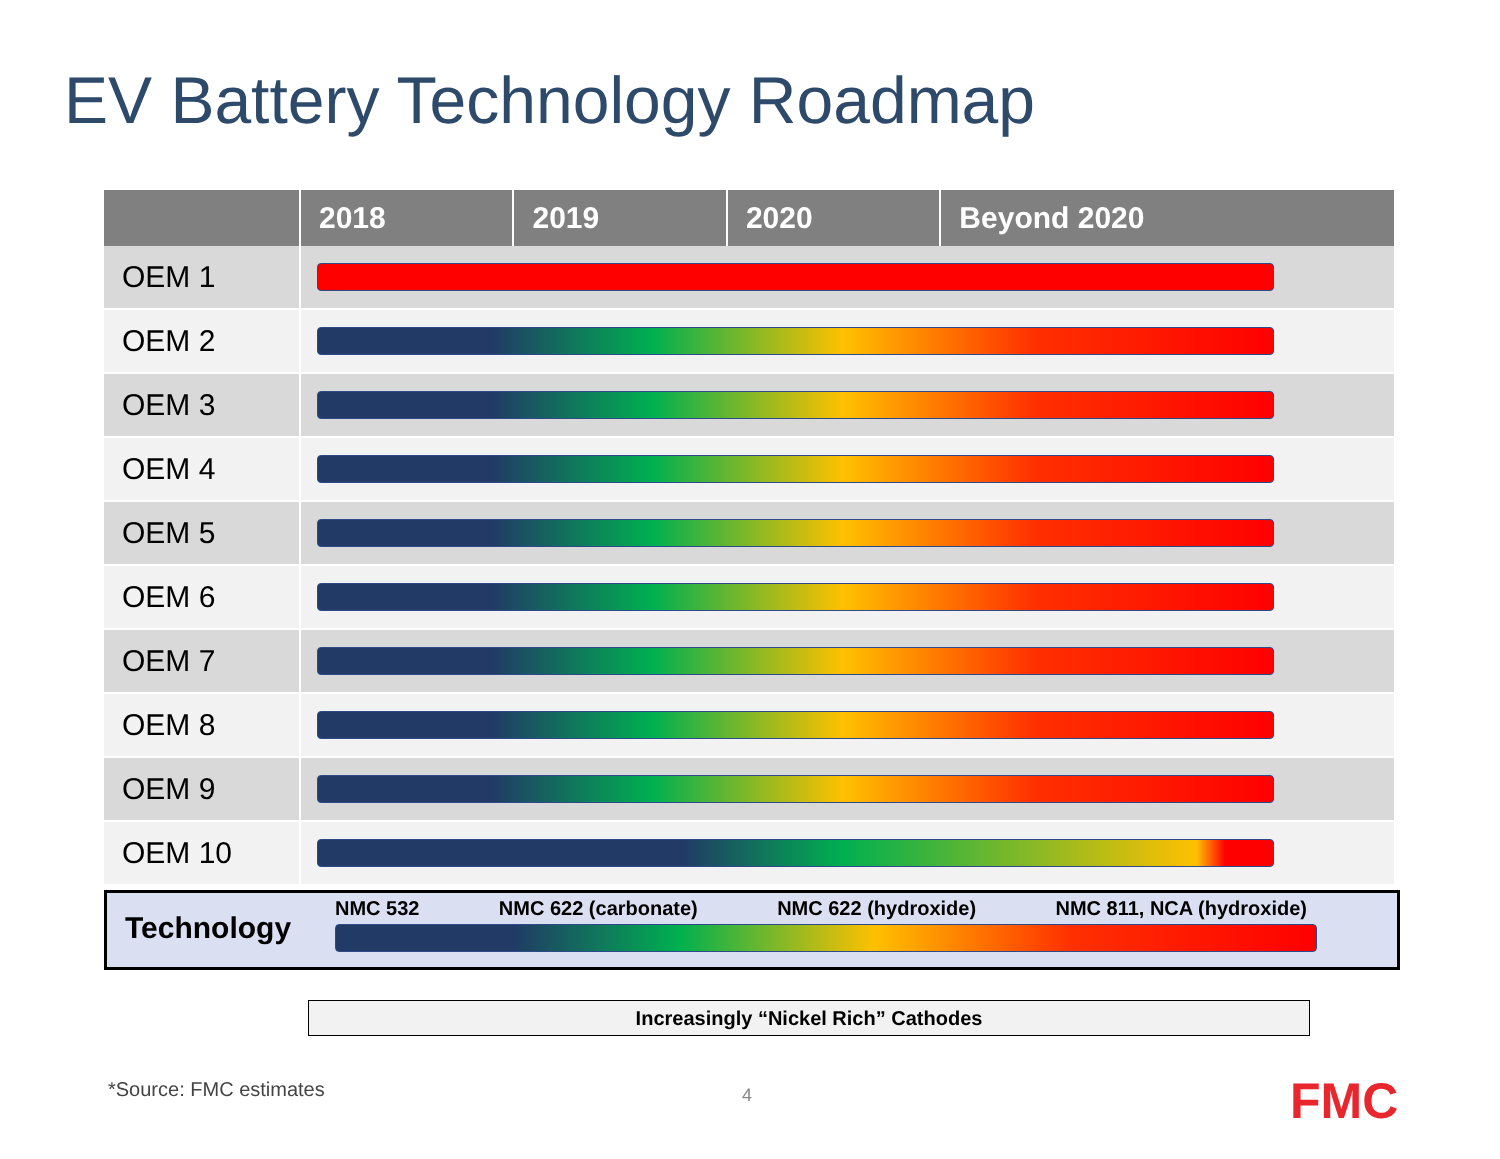EV Battery Technology Roadmap
| | 2018 | 2019 | 2020 | Beyond 2020 |
| --- | --- | --- | --- | --- |
| OEM 1 | | | | |
| OEM 2 | | | | |
| OEM 3 | | | | |
| OEM 4 | | | | |
| OEM 5 | | | | |
| OEM 6 | | | | |
| OEM 7 | | | | |
| OEM 8 | | | | |
| OEM 9 | | | | |
| OEM 10 | | | | |
Technology
NMC 532 NMC 622 (carbonate) NMC 622 (hydroxide) NMC 811, NCA (hydroxide)
Increasingly “Nickel Rich” Cathodes
*Source: FMC estimates 4 FMC